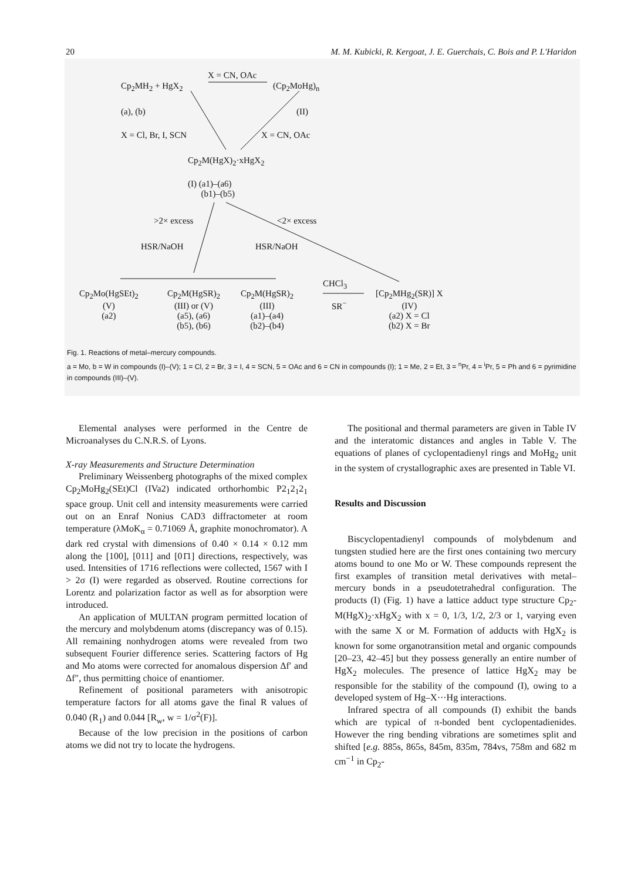20 M. M. Kubicki, R. Kergoat, J. E. Guerchais, C. Bois and P. L'Haridon
X = CN, OAc
Cp<sub>2</sub>MH<sub>2</sub> + HgX<sub>2</sub> (Cp<sub>2</sub>MoHg)<sub>n</sub>
(a), (b) (II)
X = Cl, Br, I, SCN X = CN, OAc
Cp<sub>2</sub>M(HgX)<sub>2</sub>·xHgX<sub>2</sub>
(I) (a1)–(a6)
(b1)–(b5)
>2× excess <2× excess
HSR/NaOH HSR/NaOH
CHCl<sub>3</sub>
SR<sup>−</sup>
Cp<sub>2</sub>Mo(HgSEt)<sub>2</sub>
(V)
(a2)
Cp<sub>2</sub>M(HgSR)<sub>2</sub>
(III) or (V)
(a5), (a6)
(b5), (b6)
Cp<sub>2</sub>M(HgSR)<sub>2</sub>
(III)
(a1)–(a4)
(b2)–(b4)
[Cp<sub>2</sub>MHg<sub>2</sub>(SR)] X
(IV)
(a2) X = Cl
(b2) X = Br
Fig. 1. Reactions of metal–mercury compounds.
a = Mo, b = W in compounds (I)–(V); 1 = Cl, 2 = Br, 3 = I, 4 = SCN, 5 = OAc and 6 = CN in compounds (I); 1 = Me, 2 = Et, 3 = <sup>n</sup>Pr, 4 = <sup>i</sup>Pr, 5 = Ph and 6 = pyrimidine in compounds (III)–(V).
Elemental analyses were performed in the Centre de Microanalyses du C.N.R.S. of Lyons.
X-ray Measurements and Structure Determination
Preliminary Weissenberg photographs of the mixed complex Cp<sub>2</sub>MoHg<sub>2</sub>(SEt)Cl (IVa2) indicated orthorhombic P2<sub>1</sub>2<sub>1</sub>2<sub>1</sub> space group. Unit cell and intensity measurements were carried out on an Enraf Nonius CAD3 diffractometer at room temperature (λMoK<sub>α</sub> = 0.71069 Å, graphite monochromator). A dark red crystal with dimensions of 0.40 × 0.14 × 0.12 mm along the [100], [011] and [01̄1] directions, respectively, was used. Intensities of 1716 reflections were collected, 1567 with I > 2σ (I) were regarded as observed. Routine corrections for Lorentz and polarization factor as well as for absorption were introduced.
An application of MULTAN program permitted location of the mercury and molybdenum atoms (discrepancy was of 0.15). All remaining nonhydrogen atoms were revealed from two subsequent Fourier difference series. Scattering factors of Hg and Mo atoms were corrected for anomalous dispersion Δf′ and Δf″, thus permitting choice of enantiomer.
Refinement of positional parameters with anisotropic temperature factors for all atoms gave the final R values of 0.040 (R<sub>1</sub>) and 0.044 [R<sub>w</sub>, w = 1/σ<sup>2</sup>(F)].
Because of the low precision in the positions of carbon atoms we did not try to locate the hydrogens.
The positional and thermal parameters are given in Table IV and the interatomic distances and angles in Table V. The equations of planes of cyclopentadienyl rings and MoHg<sub>2</sub> unit in the system of crystallographic axes are presented in Table VI.
Results and Discussion
Biscyclopentadienyl compounds of molybdenum and tungsten studied here are the first ones containing two mercury atoms bound to one Mo or W. These compounds represent the first examples of transition metal derivatives with metal–mercury bonds in a pseudotetrahedral configuration. The products (I) (Fig. 1) have a lattice adduct type structure Cp<sub>2</sub>-M(HgX)<sub>2</sub>·xHgX<sub>2</sub> with x = 0, 1/3, 1/2, 2/3 or 1, varying even with the same X or M. Formation of adducts with HgX<sub>2</sub> is known for some organotransition metal and organic compounds [20–23, 42–45] but they possess generally an entire number of HgX<sub>2</sub> molecules. The presence of lattice HgX<sub>2</sub> may be responsible for the stability of the compound (I), owing to a developed system of Hg–X···Hg interactions.
Infrared spectra of all compounds (I) exhibit the bands which are typical of π-bonded bent cyclopentadienides. However the ring bending vibrations are sometimes split and shifted [e.g. 885s, 865s, 845m, 835m, 784vs, 758m and 682 m cm<sup>−1</sup> in Cp<sub>2</sub>-